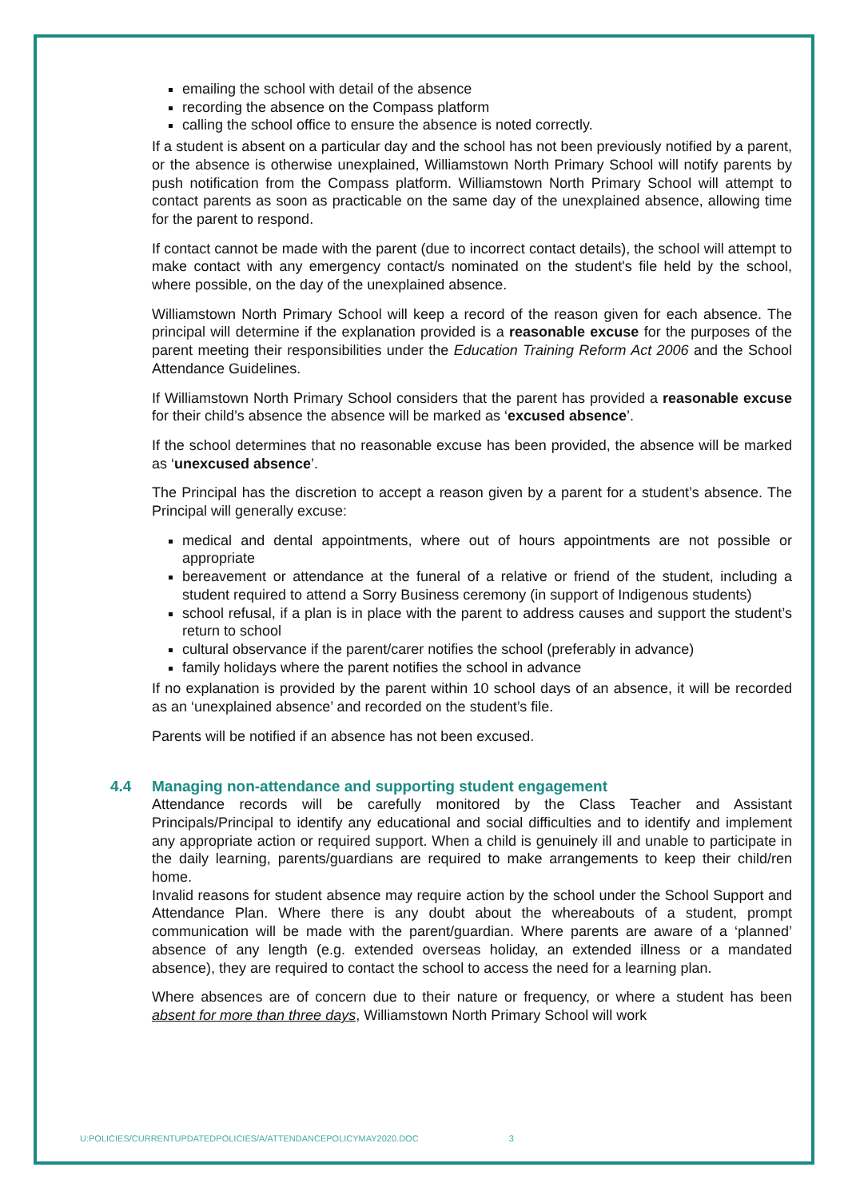emailing the school with detail of the absence
recording the absence on the Compass platform
calling the school office to ensure the absence is noted correctly.
If a student is absent on a particular day and the school has not been previously notified by a parent, or the absence is otherwise unexplained, Williamstown North Primary School will notify parents by push notification from the Compass platform. Williamstown North Primary School will attempt to contact parents as soon as practicable on the same day of the unexplained absence, allowing time for the parent to respond.
If contact cannot be made with the parent (due to incorrect contact details), the school will attempt to make contact with any emergency contact/s nominated on the student's file held by the school, where possible, on the day of the unexplained absence.
Williamstown North Primary School will keep a record of the reason given for each absence. The principal will determine if the explanation provided is a reasonable excuse for the purposes of the parent meeting their responsibilities under the Education Training Reform Act 2006 and the School Attendance Guidelines.
If Williamstown North Primary School considers that the parent has provided a reasonable excuse for their child’s absence the absence will be marked as ‘excused absence’.
If the school determines that no reasonable excuse has been provided, the absence will be marked as ‘unexcused absence’.
The Principal has the discretion to accept a reason given by a parent for a student’s absence. The Principal will generally excuse:
medical and dental appointments, where out of hours appointments are not possible or appropriate
bereavement or attendance at the funeral of a relative or friend of the student, including a student required to attend a Sorry Business ceremony (in support of Indigenous students)
school refusal, if a plan is in place with the parent to address causes and support the student’s return to school
cultural observance if the parent/carer notifies the school (preferably in advance)
family holidays where the parent notifies the school in advance
If no explanation is provided by the parent within 10 school days of an absence, it will be recorded as an ‘unexplained absence’ and recorded on the student’s file.
Parents will be notified if an absence has not been excused.
4.4 Managing non-attendance and supporting student engagement
Attendance records will be carefully monitored by the Class Teacher and Assistant Principals/Principal to identify any educational and social difficulties and to identify and implement any appropriate action or required support. When a child is genuinely ill and unable to participate in the daily learning, parents/guardians are required to make arrangements to keep their child/ren home.
Invalid reasons for student absence may require action by the school under the School Support and Attendance Plan. Where there is any doubt about the whereabouts of a student, prompt communication will be made with the parent/guardian. Where parents are aware of a ‘planned’ absence of any length (e.g. extended overseas holiday, an extended illness or a mandated absence), they are required to contact the school to access the need for a learning plan.
Where absences are of concern due to their nature or frequency, or where a student has been absent for more than three days, Williamstown North Primary School will work
U:POLICIES/CURRENTUPDATEDPOLICIES/A/ATTENDANCEPOLICYMAY2020.DOC 3